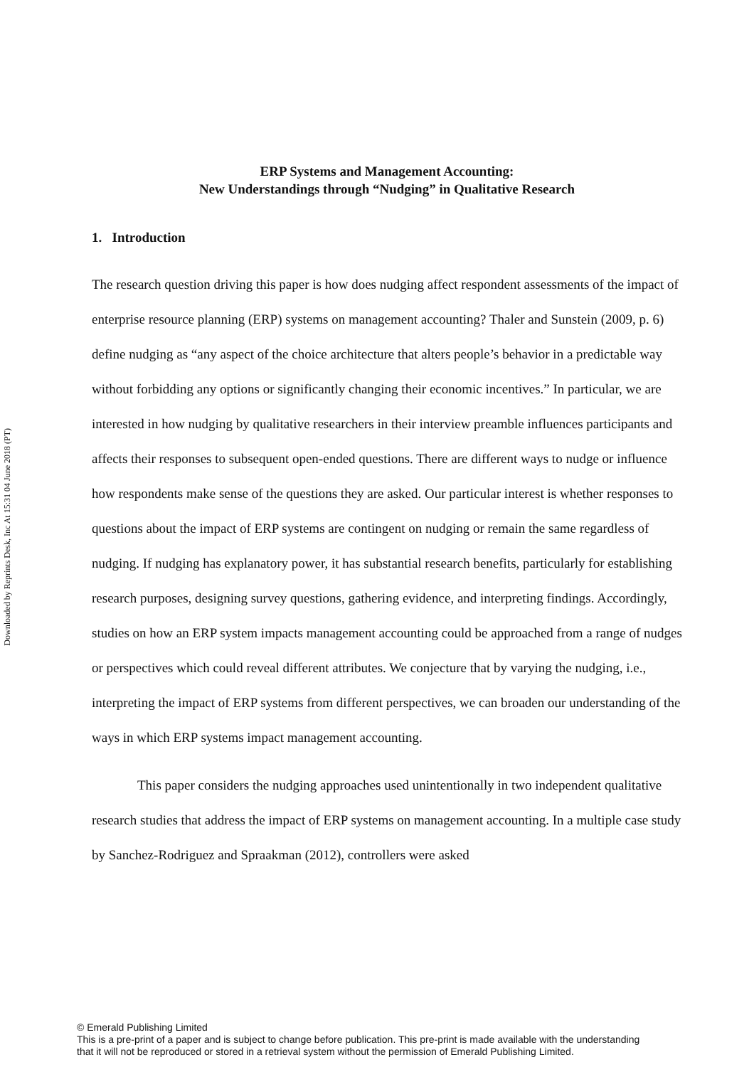Downloaded by Reprints Desk, Inc At 15:31 04 June 2018 (PT)
ERP Systems and Management Accounting:
New Understandings through “Nudging” in Qualitative Research
1. Introduction
The research question driving this paper is how does nudging affect respondent assessments of the impact of enterprise resource planning (ERP) systems on management accounting? Thaler and Sunstein (2009, p. 6) define nudging as “any aspect of the choice architecture that alters people’s behavior in a predictable way without forbidding any options or significantly changing their economic incentives.” In particular, we are interested in how nudging by qualitative researchers in their interview preamble influences participants and affects their responses to subsequent open-ended questions. There are different ways to nudge or influence how respondents make sense of the questions they are asked. Our particular interest is whether responses to questions about the impact of ERP systems are contingent on nudging or remain the same regardless of nudging. If nudging has explanatory power, it has substantial research benefits, particularly for establishing research purposes, designing survey questions, gathering evidence, and interpreting findings. Accordingly, studies on how an ERP system impacts management accounting could be approached from a range of nudges or perspectives which could reveal different attributes. We conjecture that by varying the nudging, i.e., interpreting the impact of ERP systems from different perspectives, we can broaden our understanding of the ways in which ERP systems impact management accounting.
This paper considers the nudging approaches used unintentionally in two independent qualitative research studies that address the impact of ERP systems on management accounting. In a multiple case study by Sanchez-Rodriguez and Spraakman (2012), controllers were asked
© Emerald Publishing Limited
This is a pre-print of a paper and is subject to change before publication. This pre-print is made available with the understanding
that it will not be reproduced or stored in a retrieval system without the permission of Emerald Publishing Limited.